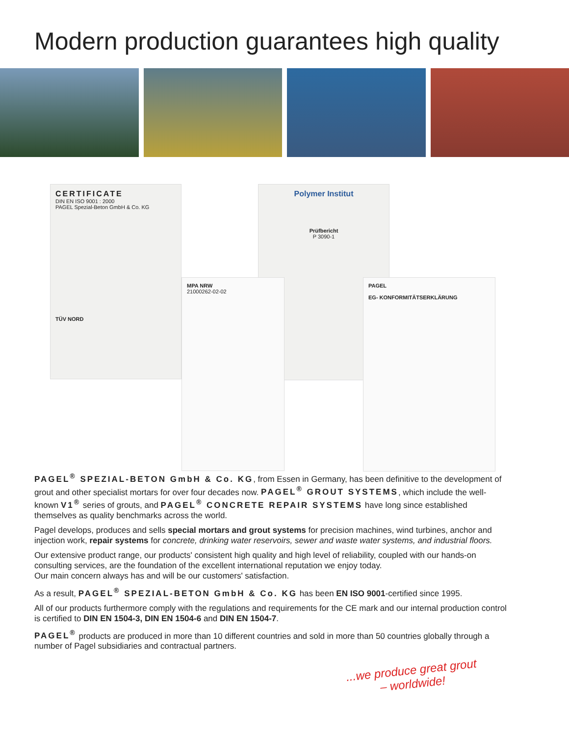Modern production guarantees high quality
CERTIFICATE
DIN EN ISO 9001 : 2000
PAGEL Spezial-Beton GmbH & Co. KG
TÜV NORD
Polymer Institut
Prüfbericht
P 3090-1
MPA NRW
21000262-02-02
PAGEL
EG- KONFORMITÄTSERKLÄRUNG
PAGEL<sup>®</sup> SPEZIAL-BETON GmbH & Co. KG, from Essen in Germany, has been definitive to the development of grout and other specialist mortars for over four decades now. PAGEL<sup>®</sup> GROUT SYSTEMS, which include the well-known V1<sup>®</sup> series of grouts, and PAGEL<sup>®</sup> CONCRETE REPAIR SYSTEMS have long since established themselves as quality benchmarks across the world.
Pagel develops, produces and sells special mortars and grout systems for precision machines, wind turbines, anchor and injection work, repair systems for concrete, drinking water reservoirs, sewer and waste water systems, and industrial floors.
Our extensive product range, our products' consistent high quality and high level of reliability, coupled with our hands-on consulting services, are the foundation of the excellent international reputation we enjoy today.
Our main concern always has and will be our customers' satisfaction.
As a result, PAGEL<sup>®</sup> SPEZIAL-BETON GmbH & Co. KG has been EN ISO 9001-certified since 1995.
All of our products furthermore comply with the regulations and requirements for the CE mark and our internal production control is certified to DIN EN 1504-3, DIN EN 1504-6 and DIN EN 1504-7.
PAGEL<sup>®</sup> products are produced in more than 10 different countries and sold in more than 50 countries globally through a number of Pagel subsidiaries and contractual partners.
...we produce great grout
– worldwide!